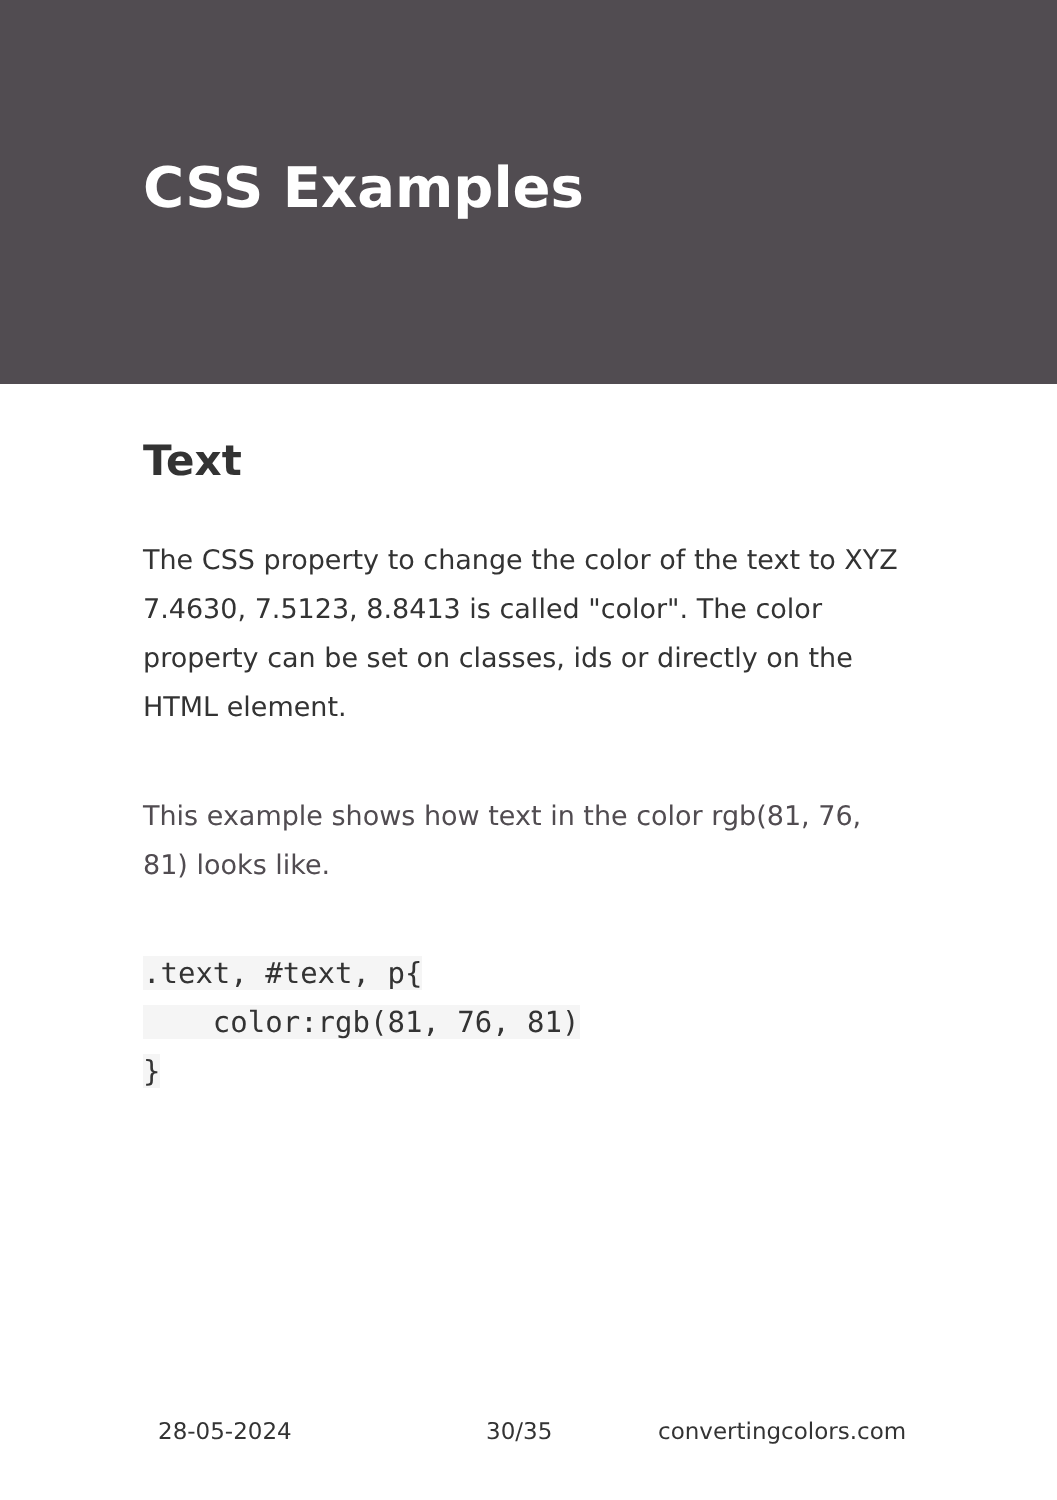CSS Examples
Text
The CSS property to change the color of the text to XYZ 7.4630, 7.5123, 8.8413 is called "color". The color property can be set on classes, ids or directly on the HTML element.
This example shows how text in the color rgb(81, 76, 81) looks like.
.text, #text, p{
    color:rgb(81, 76, 81)
}
28-05-2024 30/35 convertingcolors.com